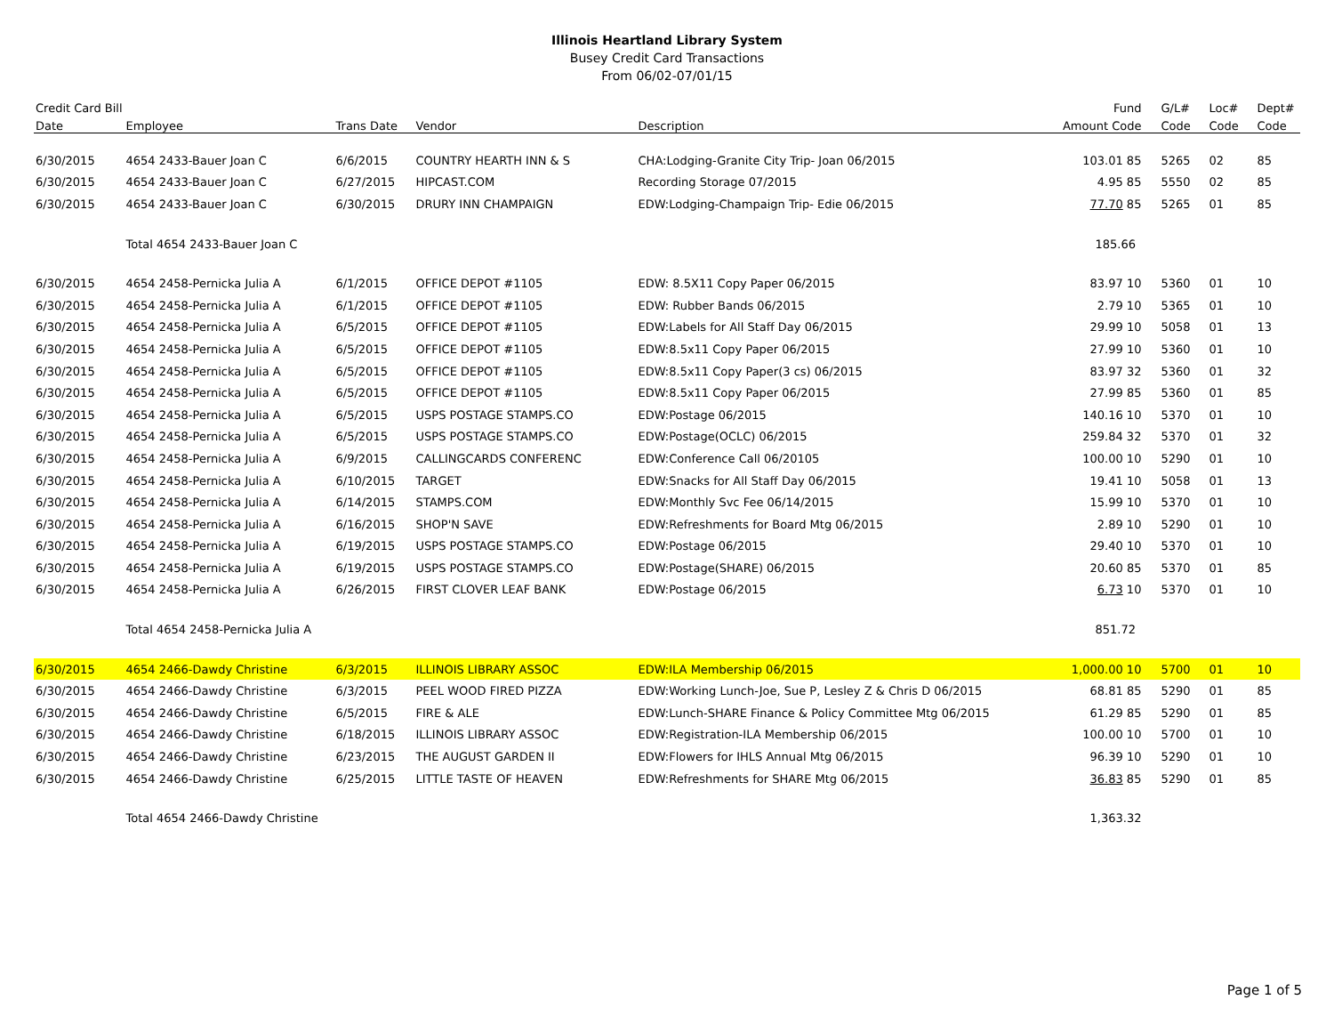Illinois Heartland Library System
Busey Credit Card Transactions
From 06/02-07/01/15
| Credit Card Bill | | | | | Fund | G/L# | Loc# | Dept# |
| --- | --- | --- | --- | --- | --- | --- | --- | --- |
| Date | Employee | Trans Date | Vendor | Description | Amount Code | Code | Code | Code |
| 6/30/2015 | 4654 2433-Bauer Joan C | 6/6/2015 | COUNTRY HEARTH INN & S | CHA:Lodging-Granite City Trip- Joan 06/2015 | 103.01 85 | 5265 | 02 | 85 |
| 6/30/2015 | 4654 2433-Bauer Joan C | 6/27/2015 | HIPCAST.COM | Recording Storage 07/2015 | 4.95 85 | 5550 | 02 | 85 |
| 6/30/2015 | 4654 2433-Bauer Joan C | 6/30/2015 | DRURY INN CHAMPAIGN | EDW:Lodging-Champaign Trip- Edie 06/2015 | 77.70 85 | 5265 | 01 | 85 |
| | Total 4654 2433-Bauer Joan C | | | | 185.66 | | | |
| 6/30/2015 | 4654 2458-Pernicka Julia A | 6/1/2015 | OFFICE DEPOT #1105 | EDW: 8.5X11 Copy Paper 06/2015 | 83.97 10 | 5360 | 01 | 10 |
| 6/30/2015 | 4654 2458-Pernicka Julia A | 6/1/2015 | OFFICE DEPOT #1105 | EDW: Rubber Bands 06/2015 | 2.79 10 | 5365 | 01 | 10 |
| 6/30/2015 | 4654 2458-Pernicka Julia A | 6/5/2015 | OFFICE DEPOT #1105 | EDW:Labels for All Staff Day 06/2015 | 29.99 10 | 5058 | 01 | 13 |
| 6/30/2015 | 4654 2458-Pernicka Julia A | 6/5/2015 | OFFICE DEPOT #1105 | EDW:8.5x11 Copy Paper 06/2015 | 27.99 10 | 5360 | 01 | 10 |
| 6/30/2015 | 4654 2458-Pernicka Julia A | 6/5/2015 | OFFICE DEPOT #1105 | EDW:8.5x11 Copy Paper(3 cs) 06/2015 | 83.97 32 | 5360 | 01 | 32 |
| 6/30/2015 | 4654 2458-Pernicka Julia A | 6/5/2015 | OFFICE DEPOT #1105 | EDW:8.5x11 Copy Paper 06/2015 | 27.99 85 | 5360 | 01 | 85 |
| 6/30/2015 | 4654 2458-Pernicka Julia A | 6/5/2015 | USPS POSTAGE STAMPS.CO | EDW:Postage 06/2015 | 140.16 10 | 5370 | 01 | 10 |
| 6/30/2015 | 4654 2458-Pernicka Julia A | 6/5/2015 | USPS POSTAGE STAMPS.CO | EDW:Postage(OCLC) 06/2015 | 259.84 32 | 5370 | 01 | 32 |
| 6/30/2015 | 4654 2458-Pernicka Julia A | 6/9/2015 | CALLINGCARDS CONFERENC | EDW:Conference Call 06/20105 | 100.00 10 | 5290 | 01 | 10 |
| 6/30/2015 | 4654 2458-Pernicka Julia A | 6/10/2015 | TARGET | EDW:Snacks for All Staff Day 06/2015 | 19.41 10 | 5058 | 01 | 13 |
| 6/30/2015 | 4654 2458-Pernicka Julia A | 6/14/2015 | STAMPS.COM | EDW:Monthly Svc Fee 06/14/2015 | 15.99 10 | 5370 | 01 | 10 |
| 6/30/2015 | 4654 2458-Pernicka Julia A | 6/16/2015 | SHOP'N SAVE | EDW:Refreshments for Board Mtg 06/2015 | 2.89 10 | 5290 | 01 | 10 |
| 6/30/2015 | 4654 2458-Pernicka Julia A | 6/19/2015 | USPS POSTAGE STAMPS.CO | EDW:Postage 06/2015 | 29.40 10 | 5370 | 01 | 10 |
| 6/30/2015 | 4654 2458-Pernicka Julia A | 6/19/2015 | USPS POSTAGE STAMPS.CO | EDW:Postage(SHARE) 06/2015 | 20.60 85 | 5370 | 01 | 85 |
| 6/30/2015 | 4654 2458-Pernicka Julia A | 6/26/2015 | FIRST CLOVER LEAF BANK | EDW:Postage 06/2015 | 6.73 10 | 5370 | 01 | 10 |
| | Total 4654 2458-Pernicka Julia A | | | | 851.72 | | | |
| 6/30/2015 | 4654 2466-Dawdy Christine | 6/3/2015 | ILLINOIS LIBRARY ASSOC | EDW:ILA Membership 06/2015 | 1,000.00 10 | 5700 | 01 | 10 |
| 6/30/2015 | 4654 2466-Dawdy Christine | 6/3/2015 | PEEL WOOD FIRED PIZZA | EDW:Working Lunch-Joe, Sue P, Lesley Z & Chris D 06/2015 | 68.81 85 | 5290 | 01 | 85 |
| 6/30/2015 | 4654 2466-Dawdy Christine | 6/5/2015 | FIRE & ALE | EDW:Lunch-SHARE Finance & Policy Committee Mtg 06/2015 | 61.29 85 | 5290 | 01 | 85 |
| 6/30/2015 | 4654 2466-Dawdy Christine | 6/18/2015 | ILLINOIS LIBRARY ASSOC | EDW:Registration-ILA Membership 06/2015 | 100.00 10 | 5700 | 01 | 10 |
| 6/30/2015 | 4654 2466-Dawdy Christine | 6/23/2015 | THE AUGUST GARDEN II | EDW:Flowers for IHLS Annual Mtg 06/2015 | 96.39 10 | 5290 | 01 | 10 |
| 6/30/2015 | 4654 2466-Dawdy Christine | 6/25/2015 | LITTLE TASTE OF HEAVEN | EDW:Refreshments for SHARE Mtg 06/2015 | 36.83 85 | 5290 | 01 | 85 |
| | Total 4654 2466-Dawdy Christine | | | | 1,363.32 | | | |
Page 1 of 5